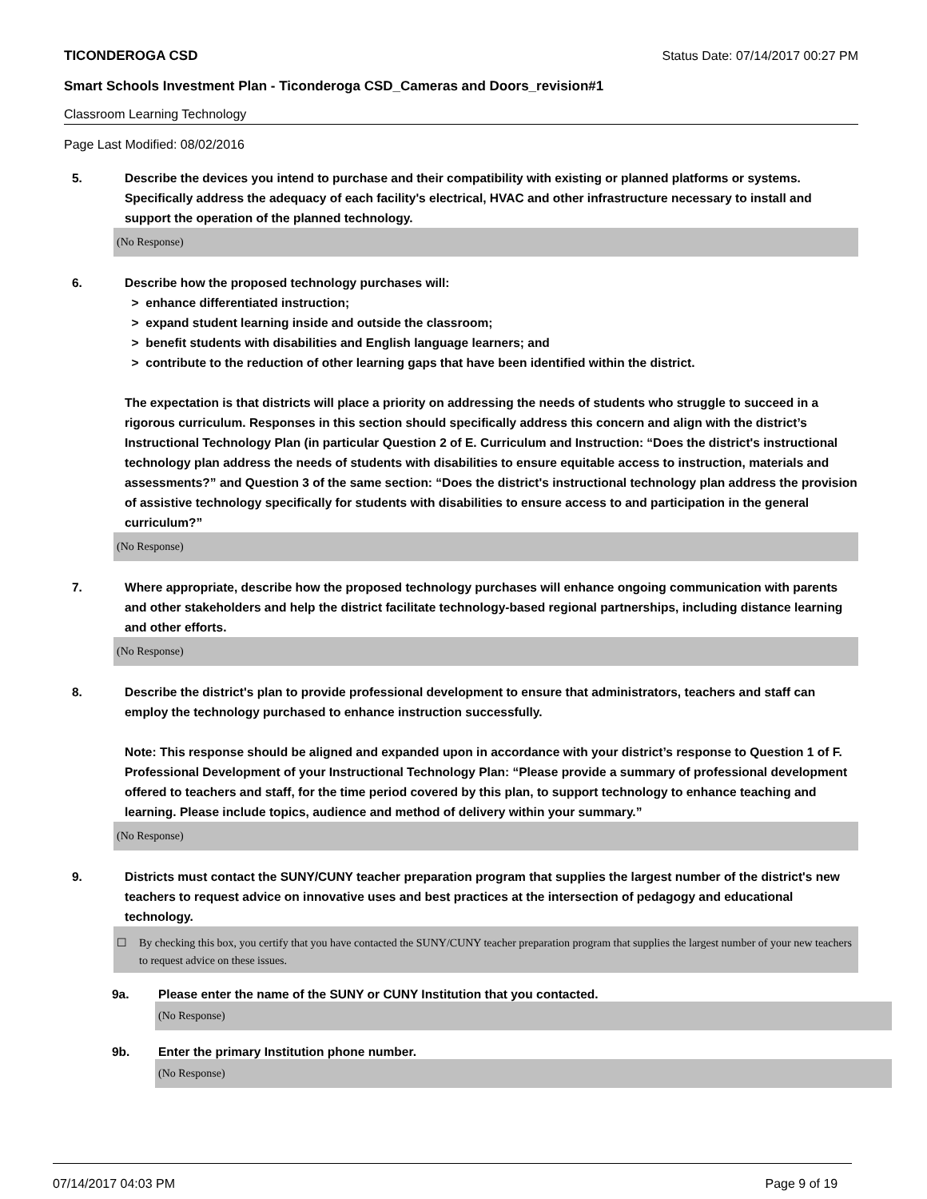TICONDEROGA CSD Status Date: 07/14/2017 00:27 PM
Smart Schools Investment Plan - Ticonderoga CSD_Cameras and Doors_revision#1
Classroom Learning Technology
Page Last Modified: 08/02/2016
5. Describe the devices you intend to purchase and their compatibility with existing or planned platforms or systems. Specifically address the adequacy of each facility's electrical, HVAC and other infrastructure necessary to install and support the operation of the planned technology.
(No Response)
6. Describe how the proposed technology purchases will:
> enhance differentiated instruction;
> expand student learning inside and outside the classroom;
> benefit students with disabilities and English language learners; and
> contribute to the reduction of other learning gaps that have been identified within the district.
The expectation is that districts will place a priority on addressing the needs of students who struggle to succeed in a rigorous curriculum. Responses in this section should specifically address this concern and align with the district’s Instructional Technology Plan (in particular Question 2 of E. Curriculum and Instruction: “Does the district's instructional technology plan address the needs of students with disabilities to ensure equitable access to instruction, materials and assessments?” and Question 3 of the same section: “Does the district's instructional technology plan address the provision of assistive technology specifically for students with disabilities to ensure access to and participation in the general curriculum?”
(No Response)
7. Where appropriate, describe how the proposed technology purchases will enhance ongoing communication with parents and other stakeholders and help the district facilitate technology-based regional partnerships, including distance learning and other efforts.
(No Response)
8. Describe the district's plan to provide professional development to ensure that administrators, teachers and staff can employ the technology purchased to enhance instruction successfully.
Note: This response should be aligned and expanded upon in accordance with your district’s response to Question 1 of F. Professional Development of your Instructional Technology Plan: “Please provide a summary of professional development offered to teachers and staff, for the time period covered by this plan, to support technology to enhance teaching and learning. Please include topics, audience and method of delivery within your summary.”
(No Response)
9. Districts must contact the SUNY/CUNY teacher preparation program that supplies the largest number of the district's new teachers to request advice on innovative uses and best practices at the intersection of pedagogy and educational technology.
☐ By checking this box, you certify that you have contacted the SUNY/CUNY teacher preparation program that supplies the largest number of your new teachers to request advice on these issues.
9a. Please enter the name of the SUNY or CUNY Institution that you contacted.
(No Response)
9b. Enter the primary Institution phone number.
(No Response)
07/14/2017 04:03 PM Page 9 of 19